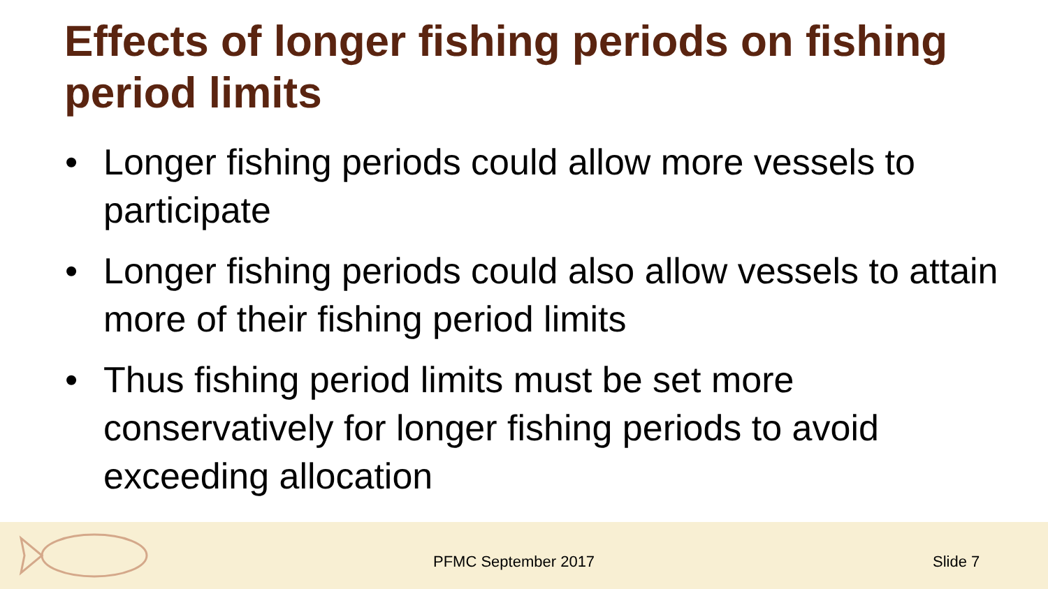Effects of longer fishing periods on fishing period limits
• Longer fishing periods could allow more vessels to participate
• Longer fishing periods could also allow vessels to attain more of their fishing period limits
• Thus fishing period limits must be set more conservatively for longer fishing periods to avoid exceeding allocation
PFMC September 2017 Slide 7